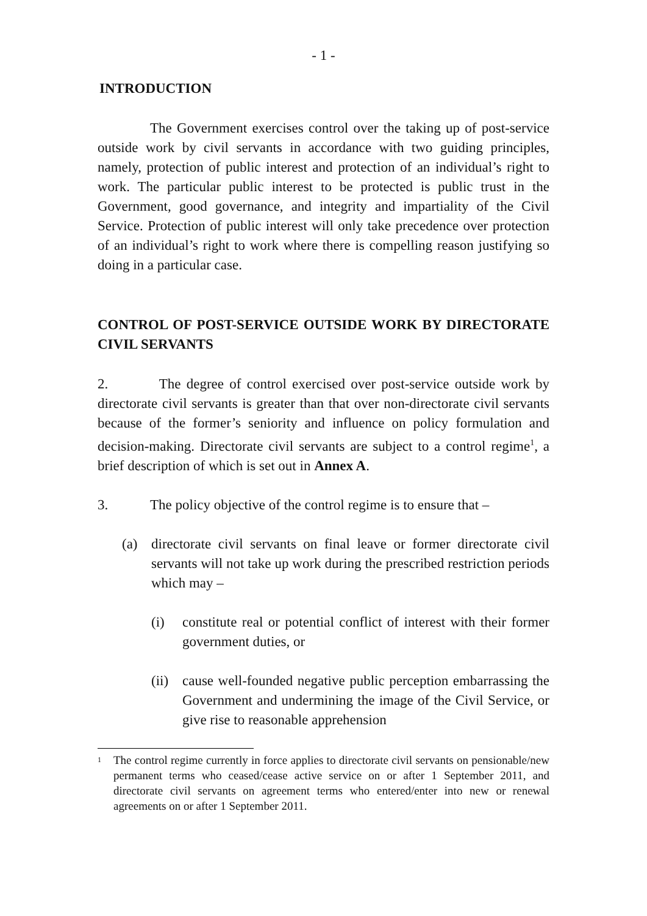- 1 -
INTRODUCTION
The Government exercises control over the taking up of post-service outside work by civil servants in accordance with two guiding principles, namely, protection of public interest and protection of an individual’s right to work. The particular public interest to be protected is public trust in the Government, good governance, and integrity and impartiality of the Civil Service. Protection of public interest will only take precedence over protection of an individual’s right to work where there is compelling reason justifying so doing in a particular case.
CONTROL OF POST-SERVICE OUTSIDE WORK BY DIRECTORATE CIVIL SERVANTS
2. The degree of control exercised over post-service outside work by directorate civil servants is greater than that over non-directorate civil servants because of the former’s seniority and influence on policy formulation and decision-making. Directorate civil servants are subject to a control regime<sup>1</sup>, a brief description of which is set out in Annex A.
3. The policy objective of the control regime is to ensure that –
(a) directorate civil servants on final leave or former directorate civil servants will not take up work during the prescribed restriction periods which may –
(i) constitute real or potential conflict of interest with their former government duties, or
(ii)
cause well-founded negative public perception embarrassing the Government and undermining the image of the Civil Service, or give rise to reasonable apprehension
<sup>1</sup>
The control regime currently in force applies to directorate civil servants on pensionable/new permanent terms who ceased/cease active service on or after 1 September 2011, and directorate civil servants on agreement terms who entered/enter into new or renewal agreements on or after 1 September 2011.